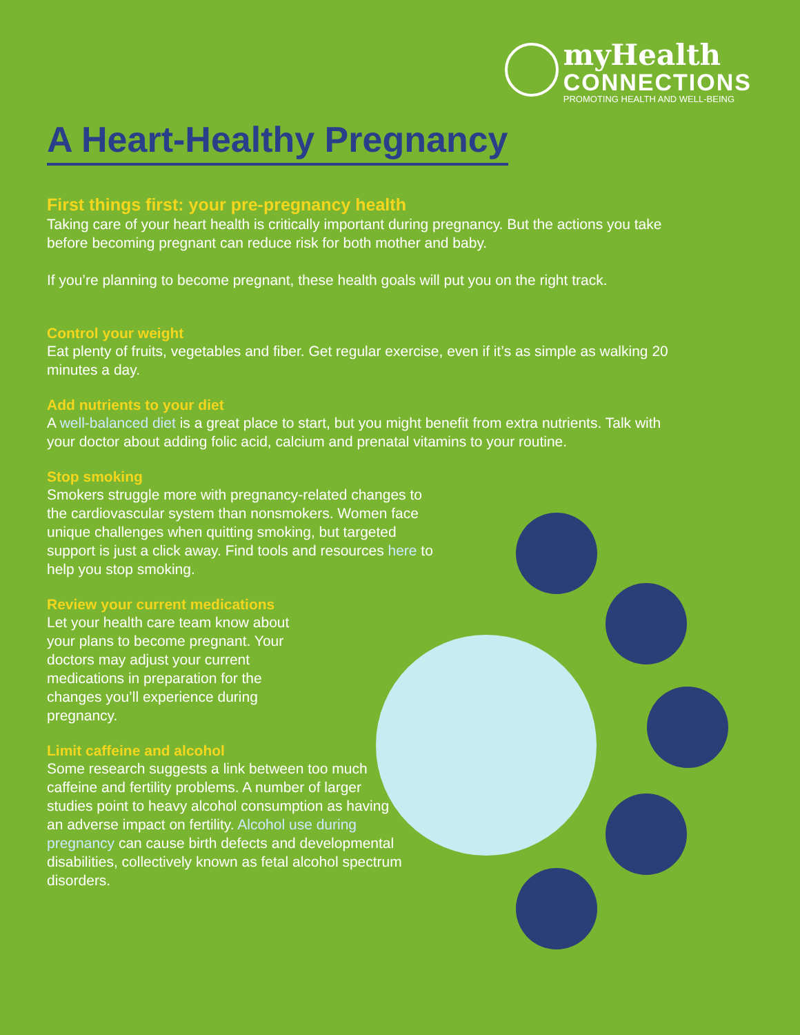myHealth
CONNECTIONS
PROMOTING HEALTH AND WELL-BEING
A Heart-Healthy Pregnancy
First things first: your pre-pregnancy health
Taking care of your heart health is critically important during pregnancy. But the actions you take before becoming pregnant can reduce risk for both mother and baby.
If you’re planning to become pregnant, these health goals will put you on the right track.
Control your weight
Eat plenty of fruits, vegetables and fiber. Get regular exercise, even if it’s as simple as walking 20 minutes a day.
Add nutrients to your diet
A well-balanced diet is a great place to start, but you might benefit from extra nutrients. Talk with your doctor about adding folic acid, calcium and prenatal vitamins to your routine.
Stop smoking
Smokers struggle more with pregnancy-related changes to the cardiovascular system than nonsmokers. Women face unique challenges when quitting smoking, but targeted support is just a click away. Find tools and resources here to help you stop smoking.
Review your current medications
Let your health care team know about your plans to become pregnant. Your doctors may adjust your current medications in preparation for the changes you’ll experience during pregnancy.
Limit caffeine and alcohol
Some research suggests a link between too much caffeine and fertility problems. A number of larger studies point to heavy alcohol consumption as having an adverse impact on fertility. Alcohol use during pregnancy can cause birth defects and developmental disabilities, collectively known as fetal alcohol spectrum disorders.